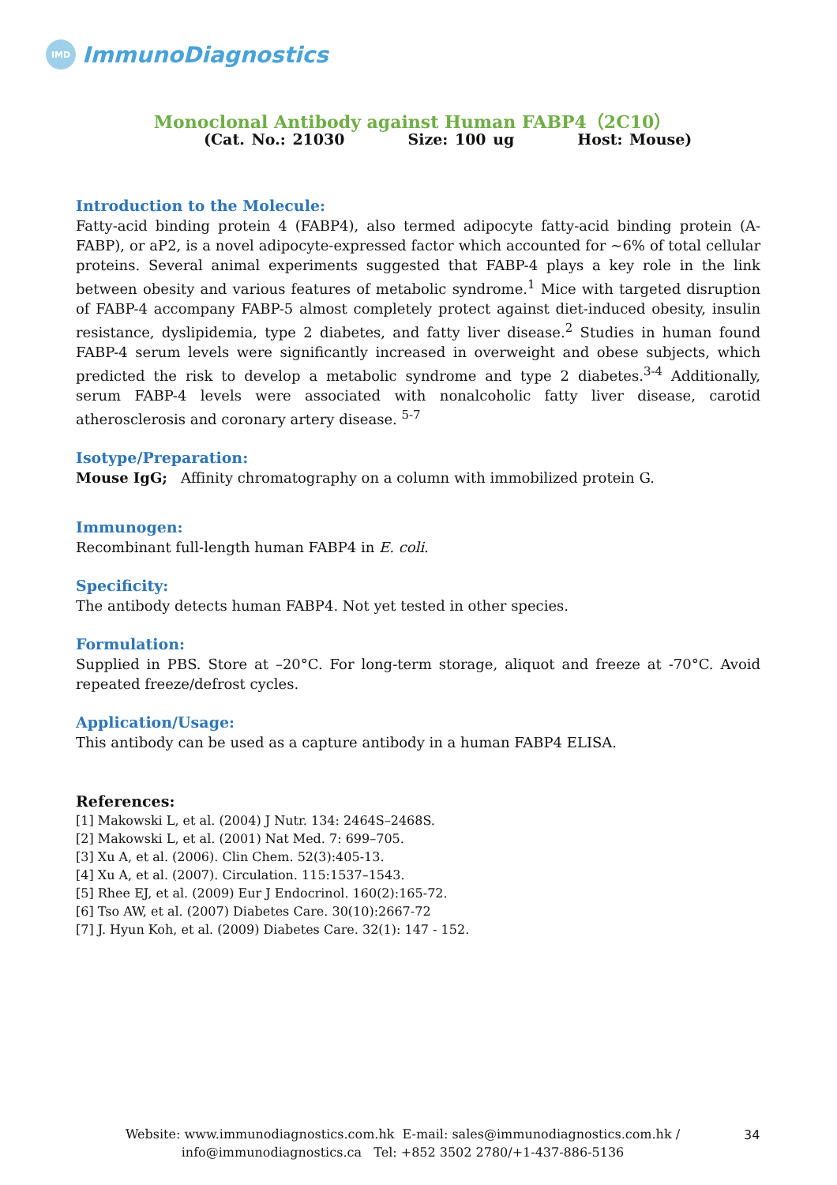IMD
ImmunoDiagnostics
Monoclonal Antibody against Human FABP4（2C10）
(Cat. No.: 21030 Size: 100 ug Host: Mouse)
Introduction to the Molecule:
Fatty-acid binding protein 4 (FABP4), also termed adipocyte fatty-acid binding protein (A-FABP), or aP2, is a novel adipocyte-expressed factor which accounted for ~6% of total cellular proteins. Several animal experiments suggested that FABP-4 plays a key role in the link between obesity and various features of metabolic syndrome.<sup>1</sup> Mice with targeted disruption of FABP-4 accompany FABP-5 almost completely protect against diet-induced obesity, insulin resistance, dyslipidemia, type 2 diabetes, and fatty liver disease.<sup>2</sup> Studies in human found FABP-4 serum levels were significantly increased in overweight and obese subjects, which predicted the risk to develop a metabolic syndrome and type 2 diabetes.<sup>3-4</sup> Additionally, serum FABP-4 levels were associated with nonalcoholic fatty liver disease, carotid atherosclerosis and coronary artery disease. <sup>5-7</sup>
Isotype/Preparation:
Mouse IgG; Affinity chromatography on a column with immobilized protein G.
Immunogen:
Recombinant full-length human FABP4 in E. coli.
Specificity:
The antibody detects human FABP4. Not yet tested in other species.
Formulation:
Supplied in PBS. Store at –20°C. For long-term storage, aliquot and freeze at -70°C. Avoid repeated freeze/defrost cycles.
Application/Usage:
This antibody can be used as a capture antibody in a human FABP4 ELISA.
References:
[1] Makowski L, et al. (2004) J Nutr. 134: 2464S–2468S.
[2] Makowski L, et al. (2001) Nat Med. 7: 699–705.
[3] Xu A, et al. (2006). Clin Chem. 52(3):405-13.
[4] Xu A, et al. (2007). Circulation. 115:1537–1543.
[5] Rhee EJ, et al. (2009) Eur J Endocrinol. 160(2):165-72.
[6] Tso AW, et al. (2007) Diabetes Care. 30(10):2667-72
[7] J. Hyun Koh, et al. (2009) Diabetes Care. 32(1): 147 - 152.
Website: www.immunodiagnostics.com.hk E-mail: sales@immunodiagnostics.com.hk /
info@immunodiagnostics.ca Tel: +852 3502 2780/+1-437-886-5136
34